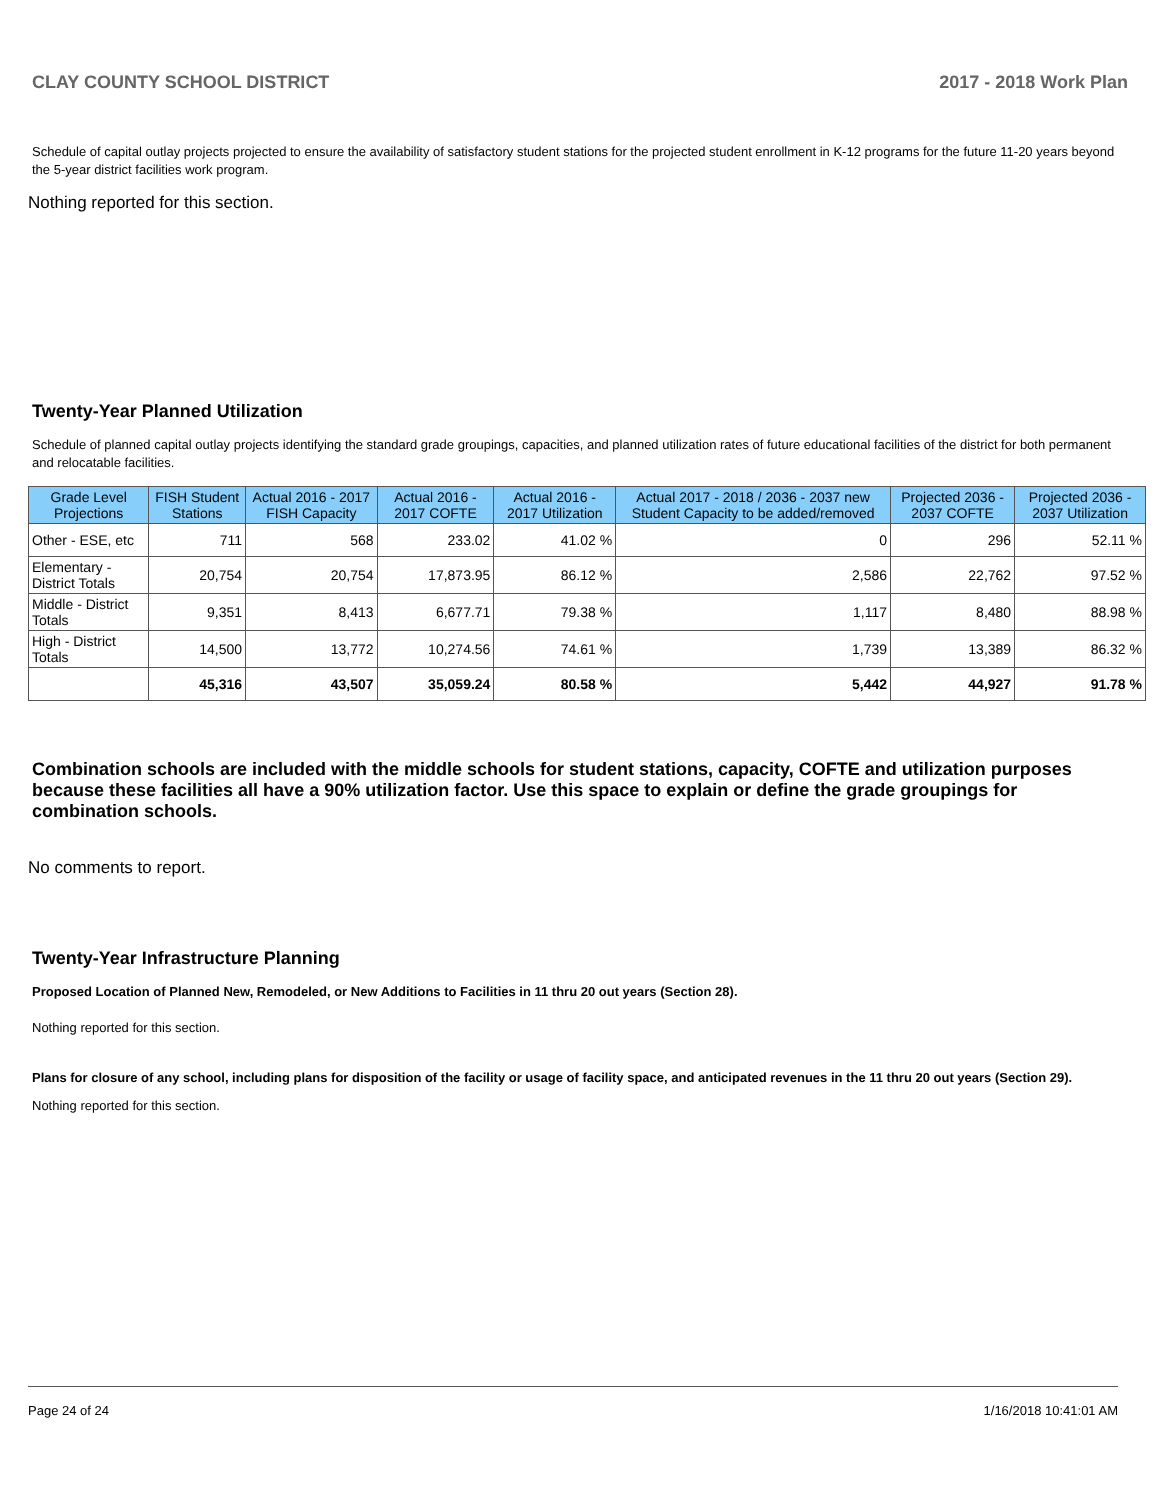CLAY COUNTY SCHOOL DISTRICT 2017 - 2018 Work Plan
Schedule of capital outlay projects projected to ensure the availability of satisfactory student stations for the projected student enrollment in K-12 programs for the future 11-20 years beyond the 5-year district facilities work program.
Nothing reported for this section.
Twenty-Year Planned Utilization
Schedule of planned capital outlay projects identifying the standard grade groupings, capacities, and planned utilization rates of future educational facilities of the district for both permanent and relocatable facilities.
| Grade Level Projections | FISH Student Stations | Actual 2016 - 2017 FISH Capacity | Actual 2016 - 2017 COFTE | Actual 2016 - 2017 Utilization | Actual 2017 - 2018 / 2036 - 2037 new Student Capacity to be added/removed | Projected 2036 - 2037 COFTE | Projected 2036 - 2037 Utilization |
| --- | --- | --- | --- | --- | --- | --- | --- |
| Other - ESE, etc | 711 | 568 | 233.02 | 41.02 % | 0 | 296 | 52.11 % |
| Elementary - District Totals | 20,754 | 20,754 | 17,873.95 | 86.12 % | 2,586 | 22,762 | 97.52 % |
| Middle - District Totals | 9,351 | 8,413 | 6,677.71 | 79.38 % | 1,117 | 8,480 | 88.98 % |
| High - District Totals | 14,500 | 13,772 | 10,274.56 | 74.61 % | 1,739 | 13,389 | 86.32 % |
| | 45,316 | 43,507 | 35,059.24 | 80.58 % | 5,442 | 44,927 | 91.78 % |
Combination schools are included with the middle schools for student stations, capacity, COFTE and utilization purposes because these facilities all have a 90% utilization factor. Use this space to explain or define the grade groupings for combination schools.
No comments to report.
Twenty-Year Infrastructure Planning
Proposed Location of Planned New, Remodeled, or New Additions to Facilities in 11 thru 20 out years (Section 28).
Nothing reported for this section.
Plans for closure of any school, including plans for disposition of the facility or usage of facility space, and anticipated revenues in the 11 thru 20 out years (Section 29).
Nothing reported for this section.
Page 24 of 24 1/16/2018 10:41:01 AM